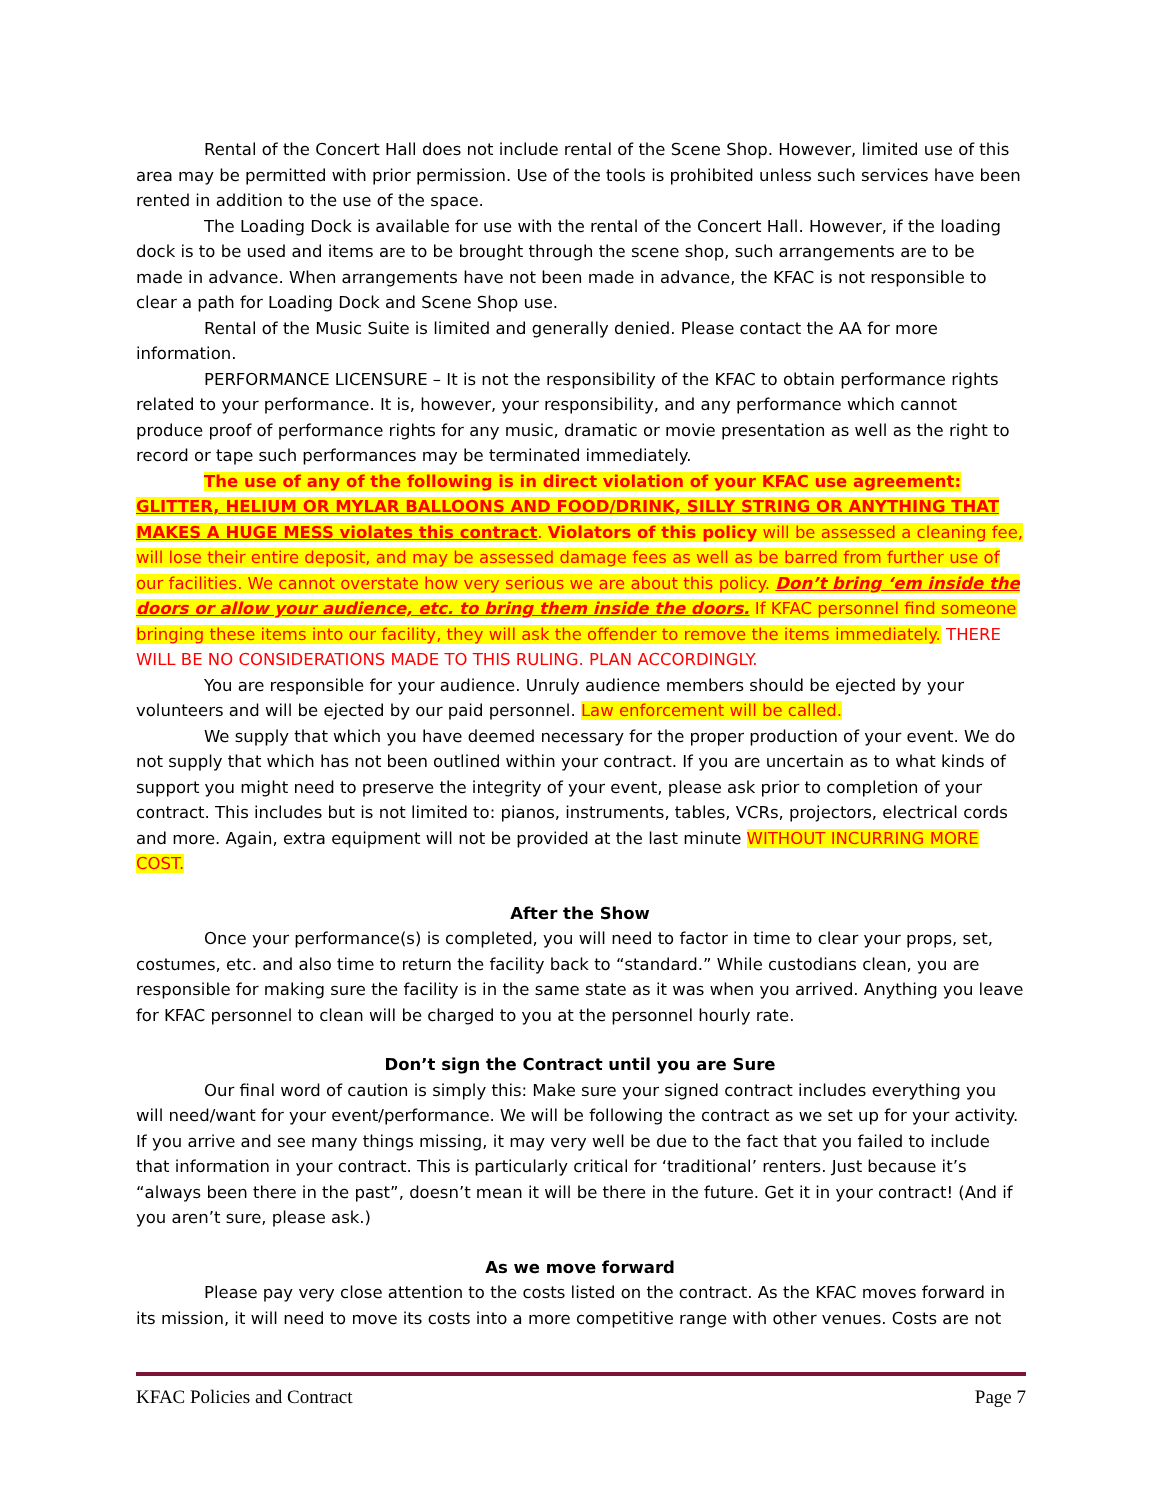Rental of the Concert Hall does not include rental of the Scene Shop. However, limited use of this area may be permitted with prior permission. Use of the tools is prohibited unless such services have been rented in addition to the use of the space.
The Loading Dock is available for use with the rental of the Concert Hall. However, if the loading dock is to be used and items are to be brought through the scene shop, such arrangements are to be made in advance. When arrangements have not been made in advance, the KFAC is not responsible to clear a path for Loading Dock and Scene Shop use.
Rental of the Music Suite is limited and generally denied. Please contact the AA for more information.
PERFORMANCE LICENSURE – It is not the responsibility of the KFAC to obtain performance rights related to your performance. It is, however, your responsibility, and any performance which cannot produce proof of performance rights for any music, dramatic or movie presentation as well as the right to record or tape such performances may be terminated immediately.
The use of any of the following is in direct violation of your KFAC use agreement: GLITTER, HELIUM OR MYLAR BALLOONS AND FOOD/DRINK, SILLY STRING OR ANYTHING THAT MAKES A HUGE MESS violates this contract. Violators of this policy will be assessed a cleaning fee, will lose their entire deposit, and may be assessed damage fees as well as be barred from further use of our facilities. We cannot overstate how very serious we are about this policy. Don’t bring ‘em inside the doors or allow your audience, etc. to bring them inside the doors. If KFAC personnel find someone bringing these items into our facility, they will ask the offender to remove the items immediately. THERE WILL BE NO CONSIDERATIONS MADE TO THIS RULING. PLAN ACCORDINGLY.
You are responsible for your audience. Unruly audience members should be ejected by your volunteers and will be ejected by our paid personnel. Law enforcement will be called.
We supply that which you have deemed necessary for the proper production of your event. We do not supply that which has not been outlined within your contract. If you are uncertain as to what kinds of support you might need to preserve the integrity of your event, please ask prior to completion of your contract. This includes but is not limited to: pianos, instruments, tables, VCRs, projectors, electrical cords and more. Again, extra equipment will not be provided at the last minute WITHOUT INCURRING MORE COST.
After the Show
Once your performance(s) is completed, you will need to factor in time to clear your props, set, costumes, etc. and also time to return the facility back to “standard.” While custodians clean, you are responsible for making sure the facility is in the same state as it was when you arrived. Anything you leave for KFAC personnel to clean will be charged to you at the personnel hourly rate.
Don’t sign the Contract until you are Sure
Our final word of caution is simply this: Make sure your signed contract includes everything you will need/want for your event/performance. We will be following the contract as we set up for your activity. If you arrive and see many things missing, it may very well be due to the fact that you failed to include that information in your contract. This is particularly critical for ‘traditional’ renters. Just because it’s “always been there in the past”, doesn’t mean it will be there in the future. Get it in your contract! (And if you aren’t sure, please ask.)
As we move forward
Please pay very close attention to the costs listed on the contract. As the KFAC moves forward in its mission, it will need to move its costs into a more competitive range with other venues. Costs are not
KFAC Policies and Contract Page 7